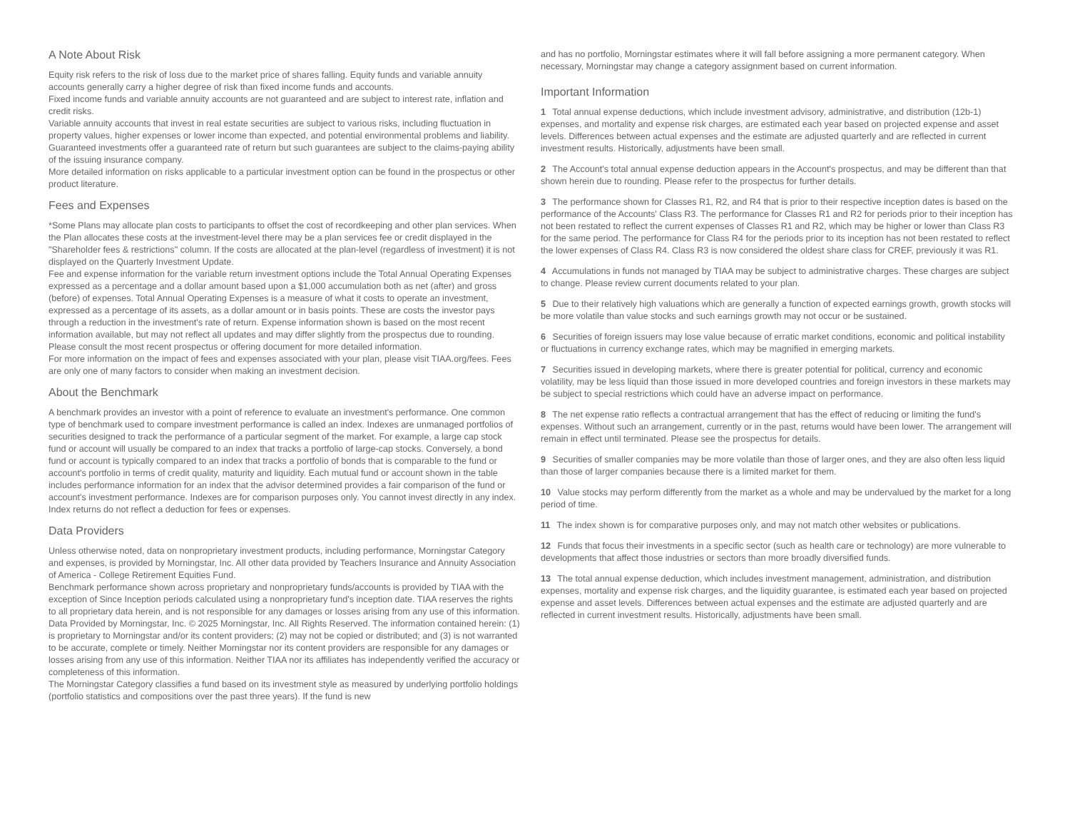A Note About Risk
Equity risk refers to the risk of loss due to the market price of shares falling. Equity funds and variable annuity accounts generally carry a higher degree of risk than fixed income funds and accounts.
Fixed income funds and variable annuity accounts are not guaranteed and are subject to interest rate, inflation and credit risks.
Variable annuity accounts that invest in real estate securities are subject to various risks, including fluctuation in property values, higher expenses or lower income than expected, and potential environmental problems and liability.
Guaranteed investments offer a guaranteed rate of return but such guarantees are subject to the claims-paying ability of the issuing insurance company.
More detailed information on risks applicable to a particular investment option can be found in the prospectus or other product literature.
Fees and Expenses
*Some Plans may allocate plan costs to participants to offset the cost of recordkeeping and other plan services. When the Plan allocates these costs at the investment-level there may be a plan services fee or credit displayed in the "Shareholder fees & restrictions" column. If the costs are allocated at the plan-level (regardless of investment) it is not displayed on the Quarterly Investment Update.
Fee and expense information for the variable return investment options include the Total Annual Operating Expenses expressed as a percentage and a dollar amount based upon a $1,000 accumulation both as net (after) and gross (before) of expenses. Total Annual Operating Expenses is a measure of what it costs to operate an investment, expressed as a percentage of its assets, as a dollar amount or in basis points. These are costs the investor pays through a reduction in the investment's rate of return. Expense information shown is based on the most recent information available, but may not reflect all updates and may differ slightly from the prospectus due to rounding. Please consult the most recent prospectus or offering document for more detailed information.
For more information on the impact of fees and expenses associated with your plan, please visit TIAA.org/fees. Fees are only one of many factors to consider when making an investment decision.
About the Benchmark
A benchmark provides an investor with a point of reference to evaluate an investment's performance. One common type of benchmark used to compare investment performance is called an index. Indexes are unmanaged portfolios of securities designed to track the performance of a particular segment of the market. For example, a large cap stock fund or account will usually be compared to an index that tracks a portfolio of large-cap stocks. Conversely, a bond fund or account is typically compared to an index that tracks a portfolio of bonds that is comparable to the fund or account's portfolio in terms of credit quality, maturity and liquidity. Each mutual fund or account shown in the table includes performance information for an index that the advisor determined provides a fair comparison of the fund or account's investment performance. Indexes are for comparison purposes only. You cannot invest directly in any index. Index returns do not reflect a deduction for fees or expenses.
Data Providers
Unless otherwise noted, data on nonproprietary investment products, including performance, Morningstar Category and expenses, is provided by Morningstar, Inc. All other data provided by Teachers Insurance and Annuity Association of America - College Retirement Equities Fund.
Benchmark performance shown across proprietary and nonproprietary funds/accounts is provided by TIAA with the exception of Since Inception periods calculated using a nonproprietary fund's inception date. TIAA reserves the rights to all proprietary data herein, and is not responsible for any damages or losses arising from any use of this information.
Data Provided by Morningstar, Inc. © 2025 Morningstar, Inc. All Rights Reserved. The information contained herein: (1) is proprietary to Morningstar and/or its content providers; (2) may not be copied or distributed; and (3) is not warranted to be accurate, complete or timely. Neither Morningstar nor its content providers are responsible for any damages or losses arising from any use of this information. Neither TIAA nor its affiliates has independently verified the accuracy or completeness of this information.
The Morningstar Category classifies a fund based on its investment style as measured by underlying portfolio holdings (portfolio statistics and compositions over the past three years). If the fund is new
and has no portfolio, Morningstar estimates where it will fall before assigning a more permanent category. When necessary, Morningstar may change a category assignment based on current information.
Important Information
1 Total annual expense deductions, which include investment advisory, administrative, and distribution (12b-1) expenses, and mortality and expense risk charges, are estimated each year based on projected expense and asset levels. Differences between actual expenses and the estimate are adjusted quarterly and are reflected in current investment results. Historically, adjustments have been small.
2 The Account's total annual expense deduction appears in the Account's prospectus, and may be different than that shown herein due to rounding. Please refer to the prospectus for further details.
3 The performance shown for Classes R1, R2, and R4 that is prior to their respective inception dates is based on the performance of the Accounts' Class R3. The performance for Classes R1 and R2 for periods prior to their inception has not been restated to reflect the current expenses of Classes R1 and R2, which may be higher or lower than Class R3 for the same period. The performance for Class R4 for the periods prior to its inception has not been restated to reflect the lower expenses of Class R4. Class R3 is now considered the oldest share class for CREF, previously it was R1.
4 Accumulations in funds not managed by TIAA may be subject to administrative charges. These charges are subject to change. Please review current documents related to your plan.
5 Due to their relatively high valuations which are generally a function of expected earnings growth, growth stocks will be more volatile than value stocks and such earnings growth may not occur or be sustained.
6 Securities of foreign issuers may lose value because of erratic market conditions, economic and political instability or fluctuations in currency exchange rates, which may be magnified in emerging markets.
7 Securities issued in developing markets, where there is greater potential for political, currency and economic volatility, may be less liquid than those issued in more developed countries and foreign investors in these markets may be subject to special restrictions which could have an adverse impact on performance.
8 The net expense ratio reflects a contractual arrangement that has the effect of reducing or limiting the fund's expenses. Without such an arrangement, currently or in the past, returns would have been lower. The arrangement will remain in effect until terminated. Please see the prospectus for details.
9 Securities of smaller companies may be more volatile than those of larger ones, and they are also often less liquid than those of larger companies because there is a limited market for them.
10 Value stocks may perform differently from the market as a whole and may be undervalued by the market for a long period of time.
11 The index shown is for comparative purposes only, and may not match other websites or publications.
12 Funds that focus their investments in a specific sector (such as health care or technology) are more vulnerable to developments that affect those industries or sectors than more broadly diversified funds.
13 The total annual expense deduction, which includes investment management, administration, and distribution expenses, mortality and expense risk charges, and the liquidity guarantee, is estimated each year based on projected expense and asset levels. Differences between actual expenses and the estimate are adjusted quarterly and are reflected in current investment results. Historically, adjustments have been small.